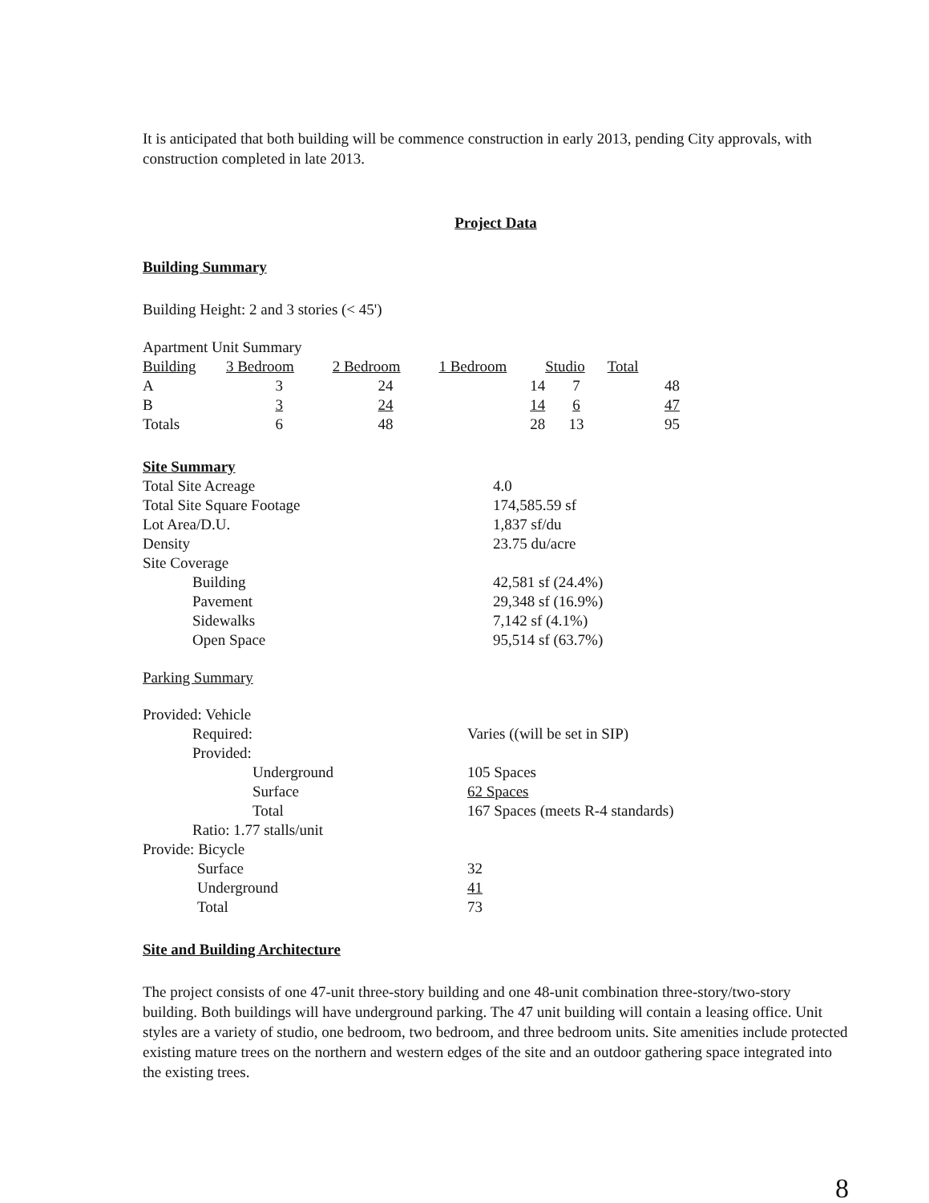It is anticipated that both building will be commence construction in early 2013, pending City approvals, with construction completed in late 2013.
Project Data
Building Summary
Building Height: 2 and 3 stories (< 45')
Apartment Unit Summary
| Building | 3 Bedroom | 2 Bedroom | 1 Bedroom | Studio | Total | |
| A | 3 | 24 | 14 | 7 | | 48 |
| B | 3 | 24 | 14 | 6 | | 47 |
| Totals | 6 | 48 | 28 | 13 | | 95 |
Site Summary
| Total Site Acreage | 4.0 |
| Total Site Square Footage | 174,585.59 sf |
| Lot Area/D.U. | 1,837 sf/du |
| Density | 23.75 du/acre |
| Site Coverage | |
| Building | 42,581 sf (24.4%) |
| Pavement | 29,348 sf (16.9%) |
| Sidewalks | 7,142 sf (4.1%) |
| Open Space | 95,514 sf (63.7%) |
Parking Summary
| Provided: Vehicle | |
| Required: | Varies ((will be set in SIP) |
| Provided: | |
| Underground | 105 Spaces |
| Surface | 62 Spaces |
| Total | 167 Spaces (meets R-4 standards) |
| Ratio: 1.77 stalls/unit | |
| Provide: Bicycle | |
| Surface | 32 |
| Underground | 41 |
| Total | 73 |
Site and Building Architecture
The project consists of one 47-unit three-story building and one 48-unit combination three-story/two-story building. Both buildings will have underground parking. The 47 unit building will contain a leasing office. Unit styles are a variety of studio, one bedroom, two bedroom, and three bedroom units. Site amenities include protected existing mature trees on the northern and western edges of the site and an outdoor gathering space integrated into the existing trees.
8